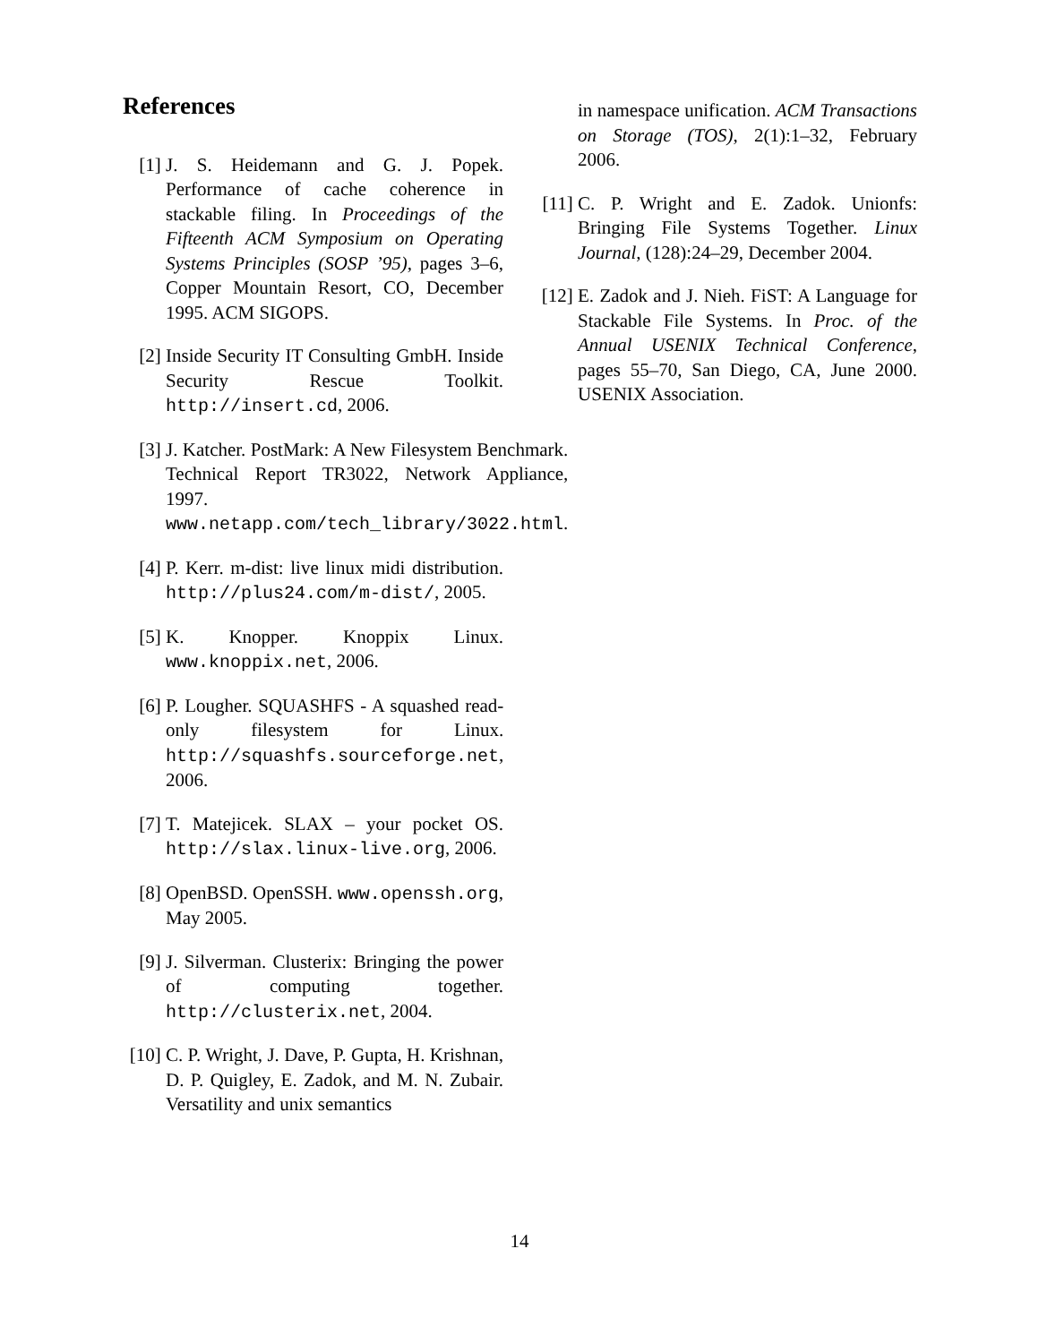References
[1] J. S. Heidemann and G. J. Popek. Performance of cache coherence in stackable filing. In Proceedings of the Fifteenth ACM Symposium on Operating Systems Principles (SOSP ’95), pages 3–6, Copper Mountain Resort, CO, December 1995. ACM SIGOPS.
[2] Inside Security IT Consulting GmbH. Inside Security Rescue Toolkit. http://insert.cd, 2006.
[3] J. Katcher. PostMark: A New Filesystem Benchmark. Technical Report TR3022, Network Appliance, 1997. www.netapp.com/tech_library/3022.html.
[4] P. Kerr. m-dist: live linux midi distribution. http://plus24.com/m-dist/, 2005.
[5] K. Knopper. Knoppix Linux. www.knoppix.net, 2006.
[6] P. Lougher. SQUASHFS - A squashed read-only filesystem for Linux. http://squashfs.sourceforge.net, 2006.
[7] T. Matejicek. SLAX – your pocket OS. http://slax.linux-live.org, 2006.
[8] OpenBSD. OpenSSH. www.openssh.org, May 2005.
[9] J. Silverman. Clusterix: Bringing the power of computing together. http://clusterix.net, 2004.
[10] C. P. Wright, J. Dave, P. Gupta, H. Krishnan, D. P. Quigley, E. Zadok, and M. N. Zubair. Versatility and unix semantics
in namespace unification. ACM Transactions on Storage (TOS), 2(1):1–32, February 2006.
[11] C. P. Wright and E. Zadok. Unionfs: Bringing File Systems Together. Linux Journal, (128):24–29, December 2004.
[12] E. Zadok and J. Nieh. FiST: A Language for Stackable File Systems. In Proc. of the Annual USENIX Technical Conference, pages 55–70, San Diego, CA, June 2000. USENIX Association.
14